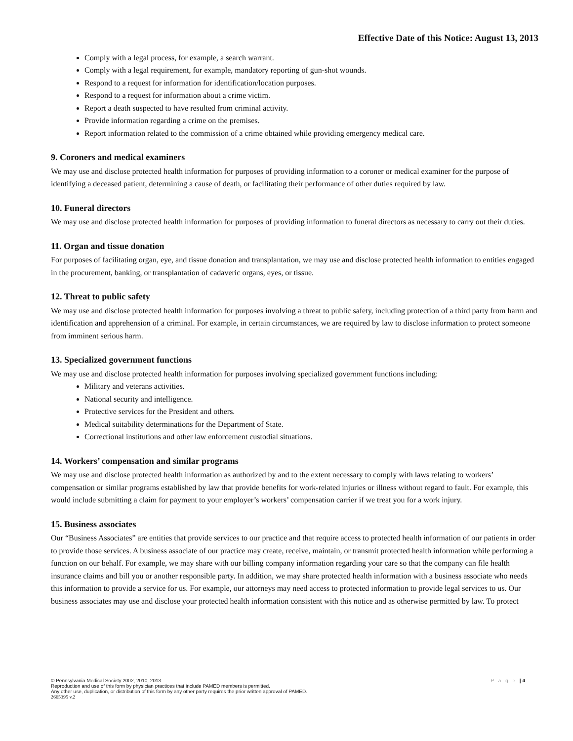Effective Date of this Notice: August 13, 2013
Comply with a legal process, for example, a search warrant.
Comply with a legal requirement, for example, mandatory reporting of gun-shot wounds.
Respond to a request for information for identification/location purposes.
Respond to a request for information about a crime victim.
Report a death suspected to have resulted from criminal activity.
Provide information regarding a crime on the premises.
Report information related to the commission of a crime obtained while providing emergency medical care.
9. Coroners and medical examiners
We may use and disclose protected health information for purposes of providing information to a coroner or medical examiner for the purpose of identifying a deceased patient, determining a cause of death, or facilitating their performance of other duties required by law.
10. Funeral directors
We may use and disclose protected health information for purposes of providing information to funeral directors as necessary to carry out their duties.
11. Organ and tissue donation
For purposes of facilitating organ, eye, and tissue donation and transplantation, we may use and disclose protected health information to entities engaged in the procurement, banking, or transplantation of cadaveric organs, eyes, or tissue.
12. Threat to public safety
We may use and disclose protected health information for purposes involving a threat to public safety, including protection of a third party from harm and identification and apprehension of a criminal. For example, in certain circumstances, we are required by law to disclose information to protect someone from imminent serious harm.
13. Specialized government functions
We may use and disclose protected health information for purposes involving specialized government functions including:
Military and veterans activities.
National security and intelligence.
Protective services for the President and others.
Medical suitability determinations for the Department of State.
Correctional institutions and other law enforcement custodial situations.
14. Workers’ compensation and similar programs
We may use and disclose protected health information as authorized by and to the extent necessary to comply with laws relating to workers’ compensation or similar programs established by law that provide benefits for work-related injuries or illness without regard to fault. For example, this would include submitting a claim for payment to your employer’s workers’ compensation carrier if we treat you for a work injury.
15. Business associates
Our “Business Associates” are entities that provide services to our practice and that require access to protected health information of our patients in order to provide those services. A business associate of our practice may create, receive, maintain, or transmit protected health information while performing a function on our behalf. For example, we may share with our billing company information regarding your care so that the company can file health insurance claims and bill you or another responsible party. In addition, we may share protected health information with a business associate who needs this information to provide a service for us. For example, our attorneys may need access to protected information to provide legal services to us. Our business associates may use and disclose your protected health information consistent with this notice and as otherwise permitted by law. To protect
P a g e | 4
© Pennsylvania Medical Society 2002, 2010, 2013.
Reproduction and use of this form by physician practices that include PAMED members is permitted.
Any other use, duplication, or distribution of this form by any other party requires the prior written approval of PAMED.
2665395 v.2